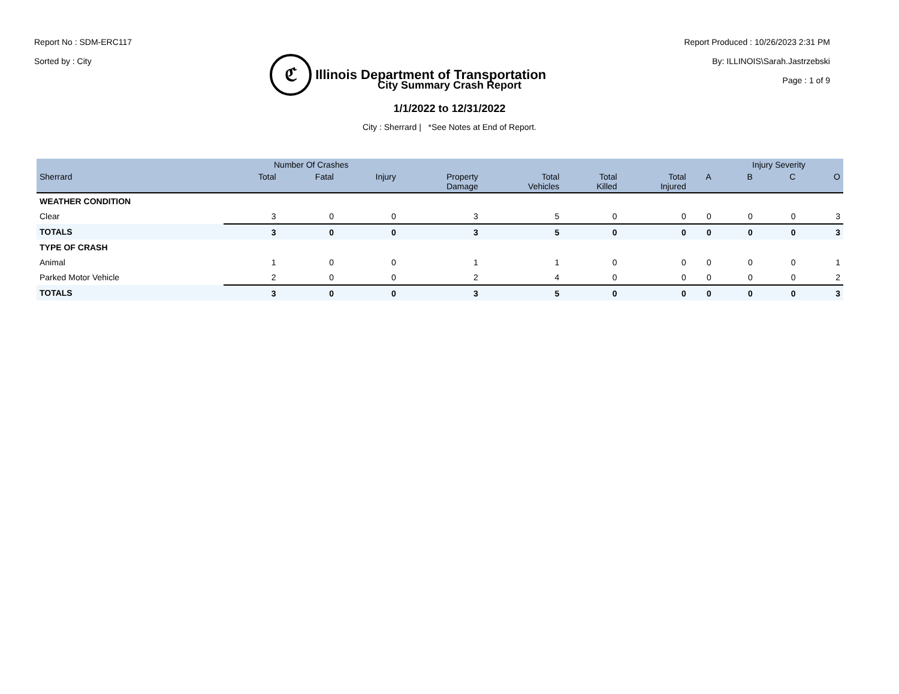Report No : SDM-ERC117
Sorted by : City
ℭ
Illinois Department of Transportation
Report Produced : 10/26/2023 2:31 PM
By: ILLINOIS\Sarah.Jastrzebski
Page : 1 of 9
City Summary Crash Report
1/1/2022 to 12/31/2022
City : Sherrard | *See Notes at End of Report.
| | Number Of Crashes | | | | | | | | Injury Severity | | |
| --- | --- | --- | --- | --- | --- | --- | --- | --- | --- | --- | --- |
| Sherrard | Total | Fatal | Injury | Property Damage | Total Vehicles | Total Killed | Total Injured | A | B | C | O |
| WEATHER CONDITION | | | | | | | | | | | |
| Clear | 3 | 0 | 0 | 3 | 5 | 0 | 0 | 0 | 0 | 0 | 3 |
| TOTALS | 3 | 0 | 0 | 3 | 5 | 0 | 0 | 0 | 0 | 0 | 3 |
| TYPE OF CRASH | | | | | | | | | | | |
| Animal | 1 | 0 | 0 | 1 | 1 | 0 | 0 | 0 | 0 | 0 | 1 |
| Parked Motor Vehicle | 2 | 0 | 0 | 2 | 4 | 0 | 0 | 0 | 0 | 0 | 2 |
| TOTALS | 3 | 0 | 0 | 3 | 5 | 0 | 0 | 0 | 0 | 0 | 3 |